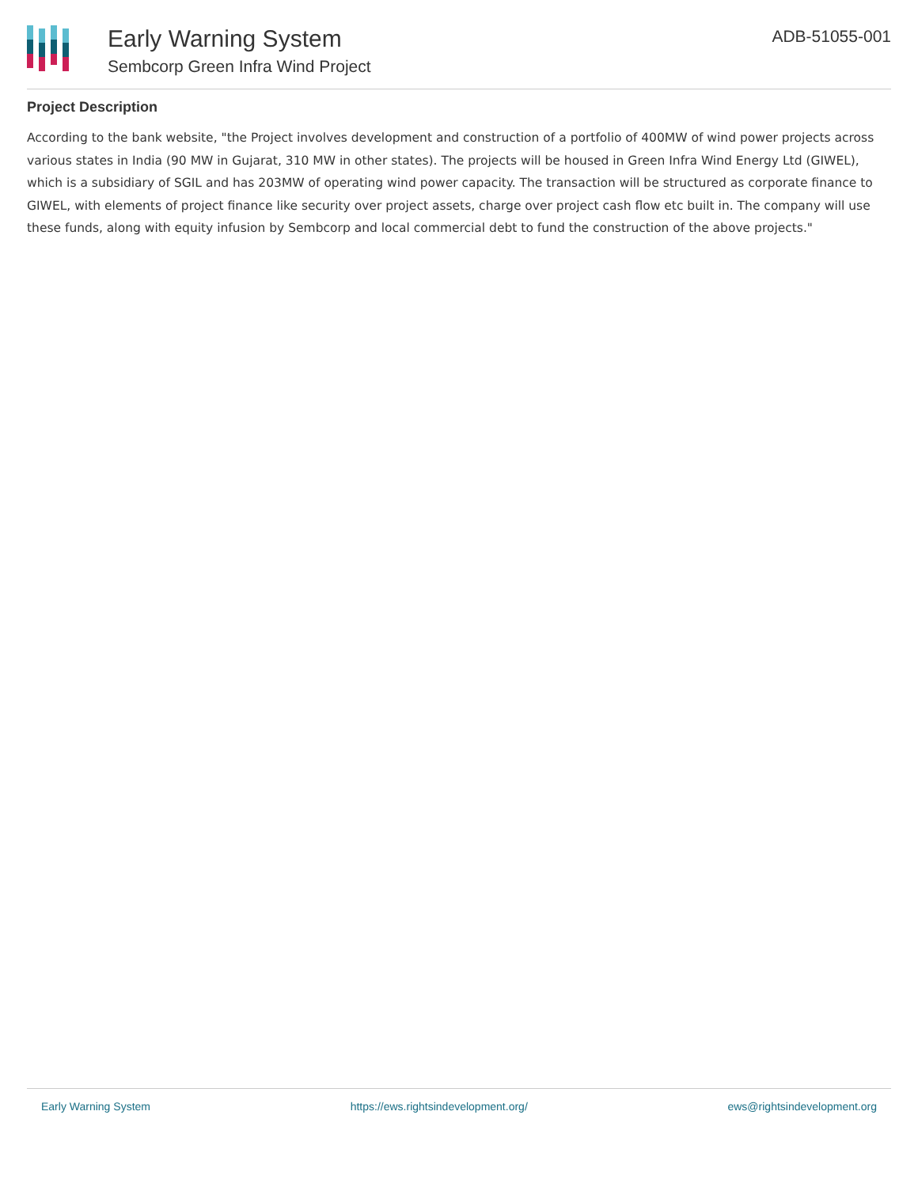Early Warning System
Sembcorp Green Infra Wind Project
ADB-51055-001
Project Description
According to the bank website, "the Project involves development and construction of a portfolio of 400MW of wind power projects across various states in India (90 MW in Gujarat, 310 MW in other states). The projects will be housed in Green Infra Wind Energy Ltd (GIWEL), which is a subsidiary of SGIL and has 203MW of operating wind power capacity. The transaction will be structured as corporate finance to GIWEL, with elements of project finance like security over project assets, charge over project cash flow etc built in. The company will use these funds, along with equity infusion by Sembcorp and local commercial debt to fund the construction of the above projects."
Early Warning System https://ews.rightsindevelopment.org/ ews@rightsindevelopment.org